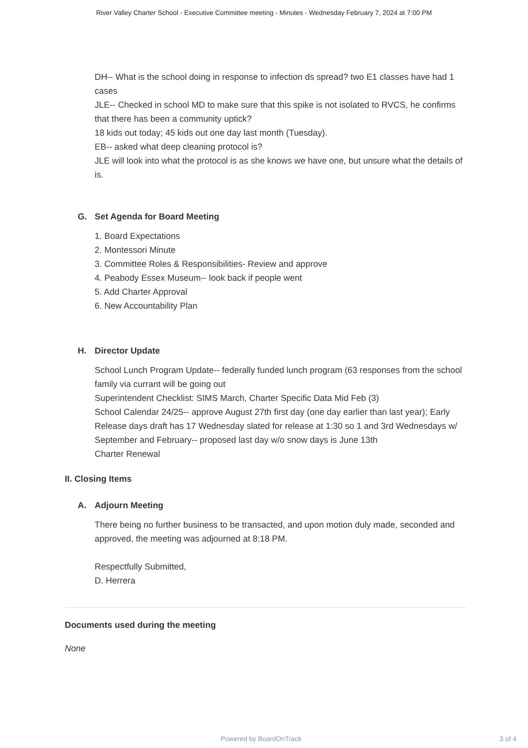River Valley Charter School - Executive Committee meeting - Minutes - Wednesday February 7, 2024 at 7:00 PM
DH-- What is the school doing in response to infection ds spread? two E1 classes have had 1 cases
JLE-- Checked in school MD to make sure that this spike is not isolated to RVCS, he confirms that there has been a community uptick?
18 kids out today; 45 kids out one day last month (Tuesday).
EB-- asked what deep cleaning protocol is?
JLE will look into what the protocol is as she knows we have one, but unsure what the details of is.
G. Set Agenda for Board Meeting
1. Board Expectations
2. Montessori Minute
3. Committee Roles & Responsibilities- Review and approve
4. Peabody Essex Museum-- look back if people went
5. Add Charter Approval
6. New Accountability Plan
H. Director Update
School Lunch Program Update-- federally funded lunch program (63 responses from the school family via currant will be going out
Superintendent Checklist: SIMS March, Charter Specific Data Mid Feb (3)
School Calendar 24/25-- approve August 27th first day (one day earlier than last year); Early Release days draft has 17 Wednesday slated for release at 1:30 so 1 and 3rd Wednesdays w/ September and February-- proposed last day w/o snow days is June 13th
Charter Renewal
II. Closing Items
A. Adjourn Meeting
There being no further business to be transacted, and upon motion duly made, seconded and approved, the meeting was adjourned at 8:18 PM.
Respectfully Submitted,
D. Herrera
Documents used during the meeting
None
Powered by BoardOnTrack 3 of 4